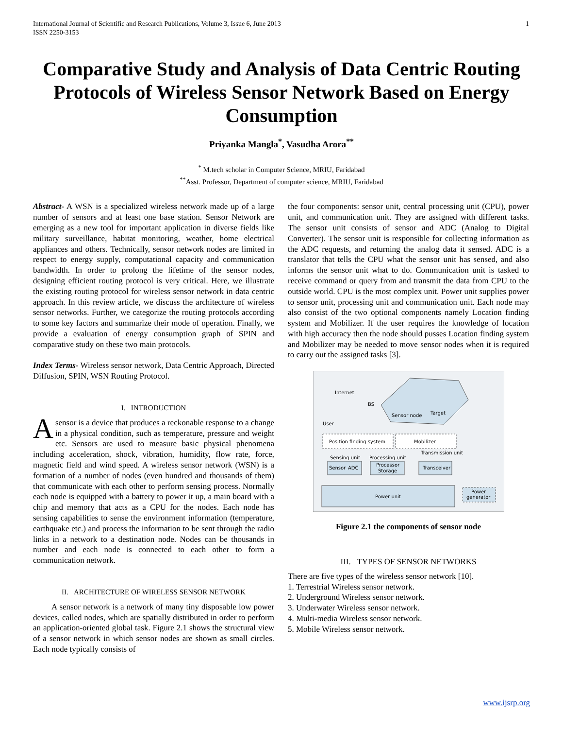International Journal of Scientific and Research Publications, Volume 3, Issue 6, June 2013
ISSN 2250-3153
1
Comparative Study and Analysis of Data Centric Routing Protocols of Wireless Sensor Network Based on Energy Consumption
Priyanka Mangla<sup>*</sup>, Vasudha Arora<sup>**</sup>
<sup>*</sup> M.tech scholar in Computer Science, MRIU, Faridabad
<sup>**</sup> Asst. Professor, Department of computer science, MRIU, Faridabad
Abstract- A WSN is a specialized wireless network made up of a large number of sensors and at least one base station. Sensor Network are emerging as a new tool for important application in diverse fields like military surveillance, habitat monitoring, weather, home electrical appliances and others. Technically, sensor network nodes are limited in respect to energy supply, computational capacity and communication bandwidth. In order to prolong the lifetime of the sensor nodes, designing efficient routing protocol is very critical. Here, we illustrate the existing routing protocol for wireless sensor network in data centric approach. In this review article, we discuss the architecture of wireless sensor networks. Further, we categorize the routing protocols according to some key factors and summarize their mode of operation. Finally, we provide a evaluation of energy consumption graph of SPIN and comparative study on these two main protocols.
Index Terms- Wireless sensor network, Data Centric Approach, Directed Diffusion, SPIN, WSN Routing Protocol.
I. INTRODUCTION
Asensor is a device that produces a reckonable response to a change in a physical condition, such as temperature, pressure and weight etc. Sensors are used to measure basic physical phenomena including acceleration, shock, vibration, humidity, flow rate, force, magnetic field and wind speed. A wireless sensor network (WSN) is a formation of a number of nodes (even hundred and thousands of them) that communicate with each other to perform sensing process. Normally each node is equipped with a battery to power it up, a main board with a chip and memory that acts as a CPU for the nodes. Each node has sensing capabilities to sense the environment information (temperature, earthquake etc.) and process the information to be sent through the radio links in a network to a destination node. Nodes can be thousands in number and each node is connected to each other to form a communication network.
II. ARCHITECTURE OF WIRELESS SENSOR NETWORK
A sensor network is a network of many tiny disposable low power devices, called nodes, which are spatially distributed in order to perform an application-oriented global task. Figure 2.1 shows the structural view of a sensor network in which sensor nodes are shown as small circles. Each node typically consists of
the four components: sensor unit, central processing unit (CPU), power unit, and communication unit. They are assigned with different tasks. The sensor unit consists of sensor and ADC (Analog to Digital Converter). The sensor unit is responsible for collecting information as the ADC requests, and returning the analog data it sensed. ADC is a translator that tells the CPU what the sensor unit has sensed, and also informs the sensor unit what to do. Communication unit is tasked to receive command or query from and transmit the data from CPU to the outside world. CPU is the most complex unit. Power unit supplies power to sensor unit, processing unit and communication unit. Each node may also consist of the two optional components namely Location finding system and Mobilizer. If the user requires the knowledge of location with high accuracy then the node should pusses Location finding system and Mobilizer may be needed to move sensor nodes when it is required to carry out the assigned tasks [3].
Internet
BS
User
Sensor node
Target
Position finding system
Mobilizer
Sensing unit
Processing unit
Transmission unit
Sensor
ADC
Processor
Storage
Transceiver
Power unit
Power
generator
Figure 2.1 the components of sensor node
III. TYPES OF SENSOR NETWORKS
There are five types of the wireless sensor network [10].
1. Terrestrial Wireless sensor network.
2. Underground Wireless sensor network.
3. Underwater Wireless sensor network.
4. Multi-media Wireless sensor network.
5. Mobile Wireless sensor network.
www.ijsrp.org